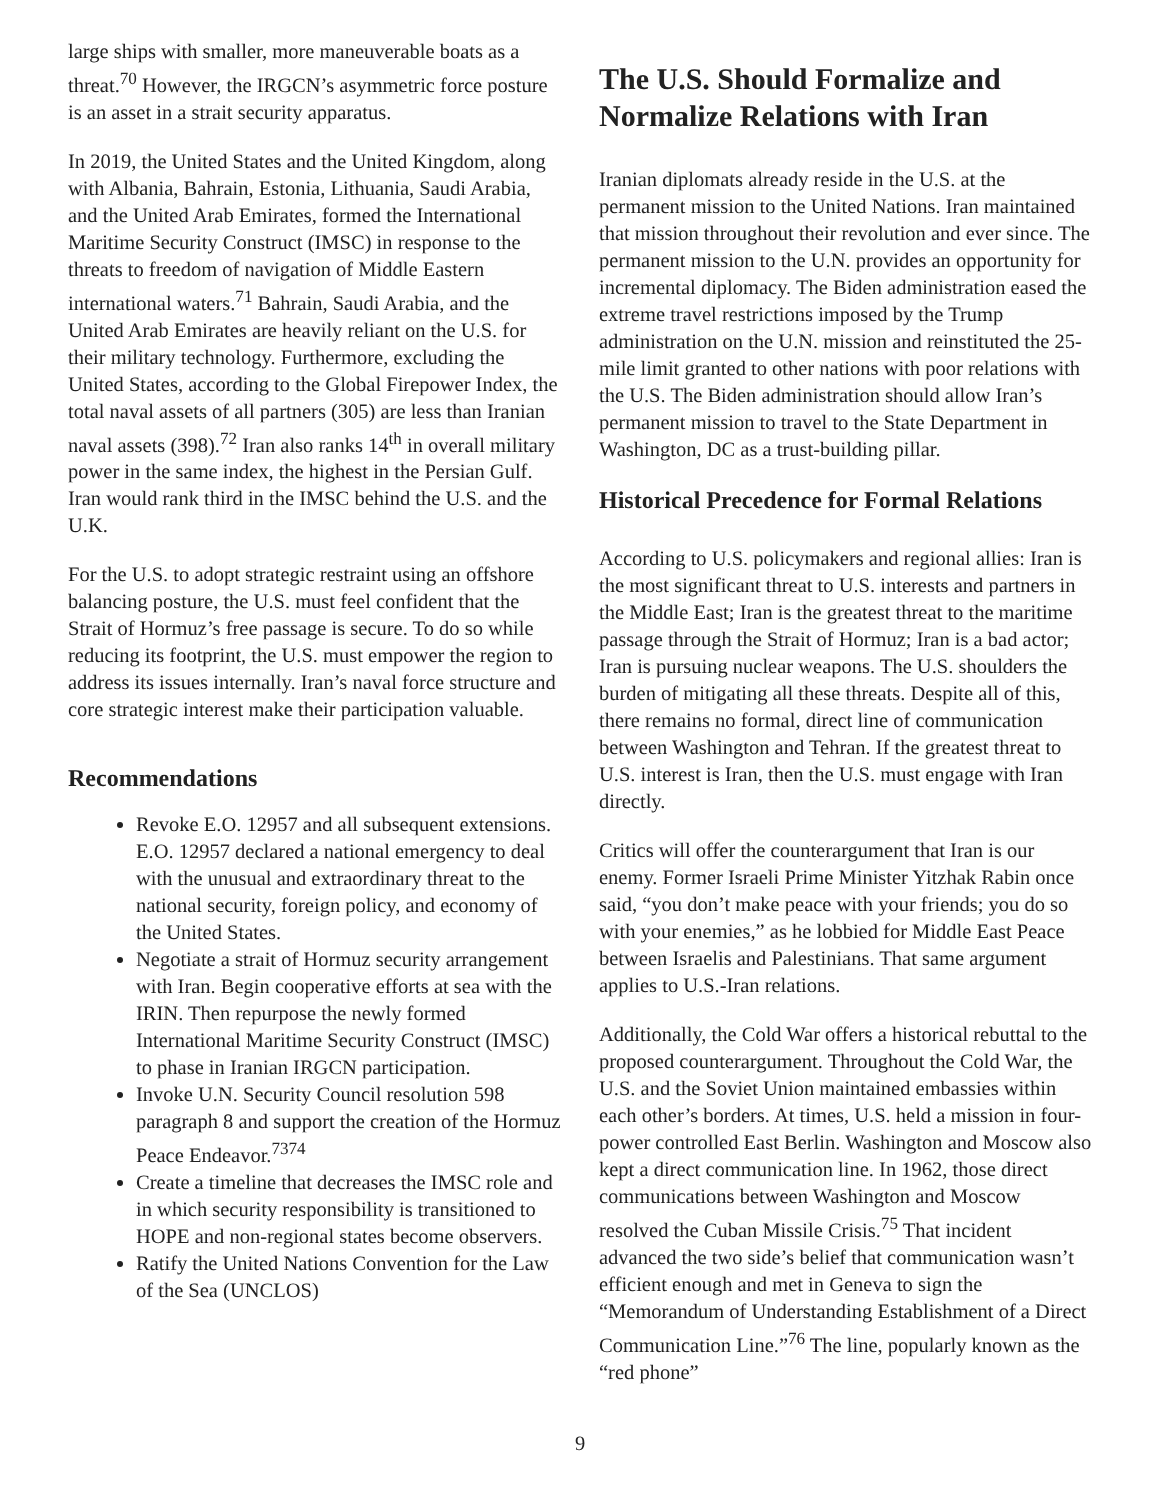large ships with smaller, more maneuverable boats as a threat.<sup>70</sup> However, the IRGCN’s asymmetric force posture is an asset in a strait security apparatus.
In 2019, the United States and the United Kingdom, along with Albania, Bahrain, Estonia, Lithuania, Saudi Arabia, and the United Arab Emirates, formed the International Maritime Security Construct (IMSC) in response to the threats to freedom of navigation of Middle Eastern international waters.<sup>71</sup> Bahrain, Saudi Arabia, and the United Arab Emirates are heavily reliant on the U.S. for their military technology. Furthermore, excluding the United States, according to the Global Firepower Index, the total naval assets of all partners (305) are less than Iranian naval assets (398).<sup>72</sup> Iran also ranks 14<sup>th</sup> in overall military power in the same index, the highest in the Persian Gulf. Iran would rank third in the IMSC behind the U.S. and the U.K.
For the U.S. to adopt strategic restraint using an offshore balancing posture, the U.S. must feel confident that the Strait of Hormuz’s free passage is secure. To do so while reducing its footprint, the U.S. must empower the region to address its issues internally. Iran’s naval force structure and core strategic interest make their participation valuable.
Recommendations
Revoke E.O. 12957 and all subsequent extensions. E.O. 12957 declared a national emergency to deal with the unusual and extraordinary threat to the national security, foreign policy, and economy of the United States.
Negotiate a strait of Hormuz security arrangement with Iran. Begin cooperative efforts at sea with the IRIN. Then repurpose the newly formed International Maritime Security Construct (IMSC) to phase in Iranian IRGCN participation.
Invoke U.N. Security Council resolution 598 paragraph 8 and support the creation of the Hormuz Peace Endeavor.<sup>7374</sup>
Create a timeline that decreases the IMSC role and in which security responsibility is transitioned to HOPE and non-regional states become observers.
Ratify the United Nations Convention for the Law of the Sea (UNCLOS)
The U.S. Should Formalize and Normalize Relations with Iran
Iranian diplomats already reside in the U.S. at the permanent mission to the United Nations. Iran maintained that mission throughout their revolution and ever since. The permanent mission to the U.N. provides an opportunity for incremental diplomacy. The Biden administration eased the extreme travel restrictions imposed by the Trump administration on the U.N. mission and reinstituted the 25-mile limit granted to other nations with poor relations with the U.S. The Biden administration should allow Iran’s permanent mission to travel to the State Department in Washington, DC as a trust-building pillar.
Historical Precedence for Formal Relations
According to U.S. policymakers and regional allies: Iran is the most significant threat to U.S. interests and partners in the Middle East; Iran is the greatest threat to the maritime passage through the Strait of Hormuz; Iran is a bad actor; Iran is pursuing nuclear weapons. The U.S. shoulders the burden of mitigating all these threats. Despite all of this, there remains no formal, direct line of communication between Washington and Tehran. If the greatest threat to U.S. interest is Iran, then the U.S. must engage with Iran directly.
Critics will offer the counterargument that Iran is our enemy. Former Israeli Prime Minister Yitzhak Rabin once said, “you don’t make peace with your friends; you do so with your enemies,” as he lobbied for Middle East Peace between Israelis and Palestinians. That same argument applies to U.S.-Iran relations.
Additionally, the Cold War offers a historical rebuttal to the proposed counterargument. Throughout the Cold War, the U.S. and the Soviet Union maintained embassies within each other’s borders. At times, U.S. held a mission in four-power controlled East Berlin. Washington and Moscow also kept a direct communication line. In 1962, those direct communications between Washington and Moscow resolved the Cuban Missile Crisis.<sup>75</sup> That incident advanced the two side’s belief that communication wasn’t efficient enough and met in Geneva to sign the “Memorandum of Understanding Establishment of a Direct Communication Line.”<sup>76</sup> The line, popularly known as the “red phone”
9